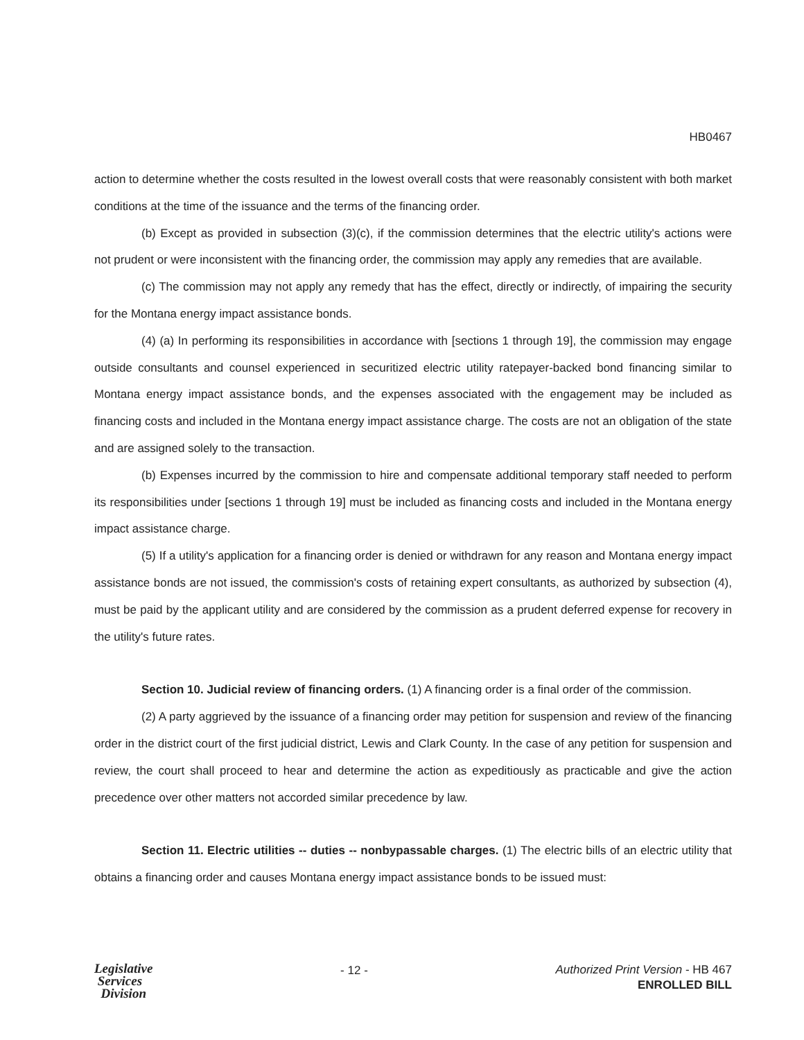HB0467
action to determine whether the costs resulted in the lowest overall costs that were reasonably consistent with both market conditions at the time of the issuance and the terms of the financing order.
(b) Except as provided in subsection (3)(c), if the commission determines that the electric utility's actions were not prudent or were inconsistent with the financing order, the commission may apply any remedies that are available.
(c) The commission may not apply any remedy that has the effect, directly or indirectly, of impairing the security for the Montana energy impact assistance bonds.
(4) (a) In performing its responsibilities in accordance with [sections 1 through 19], the commission may engage outside consultants and counsel experienced in securitized electric utility ratepayer-backed bond financing similar to Montana energy impact assistance bonds, and the expenses associated with the engagement may be included as financing costs and included in the Montana energy impact assistance charge. The costs are not an obligation of the state and are assigned solely to the transaction.
(b) Expenses incurred by the commission to hire and compensate additional temporary staff needed to perform its responsibilities under [sections 1 through 19] must be included as financing costs and included in the Montana energy impact assistance charge.
(5) If a utility's application for a financing order is denied or withdrawn for any reason and Montana energy impact assistance bonds are not issued, the commission's costs of retaining expert consultants, as authorized by subsection (4), must be paid by the applicant utility and are considered by the commission as a prudent deferred expense for recovery in the utility's future rates.
Section 10. Judicial review of financing orders. (1) A financing order is a final order of the commission.
(2) A party aggrieved by the issuance of a financing order may petition for suspension and review of the financing order in the district court of the first judicial district, Lewis and Clark County. In the case of any petition for suspension and review, the court shall proceed to hear and determine the action as expeditiously as practicable and give the action precedence over other matters not accorded similar precedence by law.
Section 11. Electric utilities -- duties -- nonbypassable charges. (1) The electric bills of an electric utility that obtains a financing order and causes Montana energy impact assistance bonds to be issued must:
Legislative
Services
Division
- 12 -
Authorized Print Version - HB 467
ENROLLED BILL